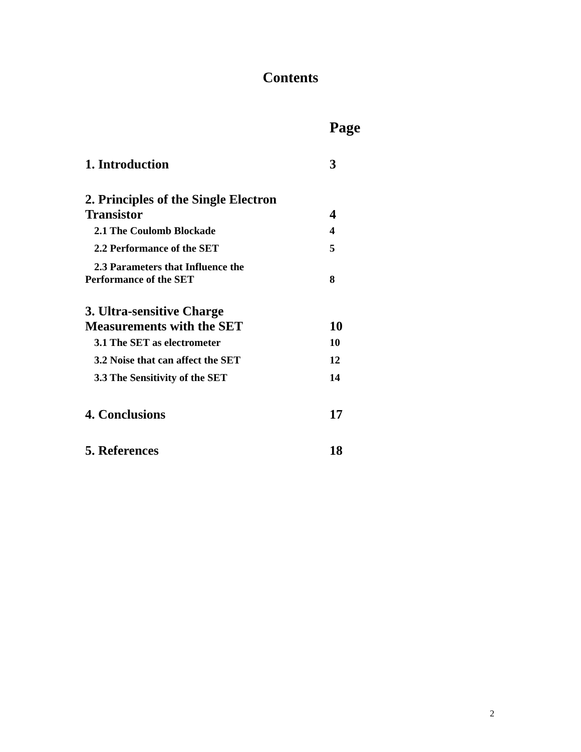Contents
| | Page |
| 1. Introduction | 3 |
| 2. Principles of the Single Electron Transistor | 4 |
| 2.1 The Coulomb Blockade | 4 |
| 2.2 Performance of the SET | 5 |
| 2.3 Parameters that Influence the Performance of the SET | 8 |
| 3. Ultra-sensitive Charge Measurements with the SET | 10 |
| 3.1 The SET as electrometer | 10 |
| 3.2 Noise that can affect the SET | 12 |
| 3.3 The Sensitivity of the SET | 14 |
| 4. Conclusions | 17 |
| 5. References | 18 |
2